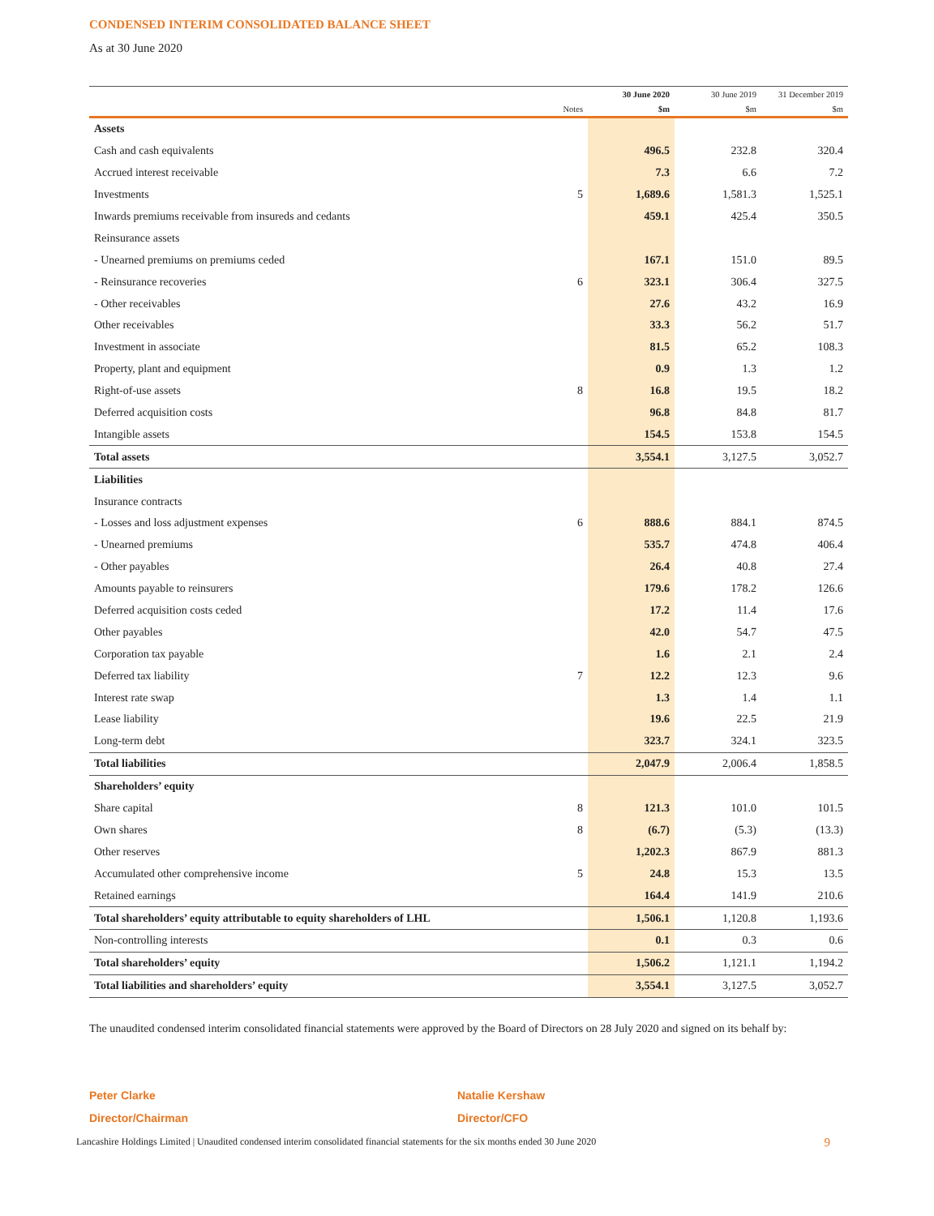CONDENSED INTERIM CONSOLIDATED BALANCE SHEET
As at 30 June 2020
| | | 30 June 2020 | 30 June 2019 | 31 December 2019 |
| --- | --- | --- | --- | --- |
| | Notes | $m | $m | $m |
| Assets | | | | |
| Cash and cash equivalents | | 496.5 | 232.8 | 320.4 |
| Accrued interest receivable | | 7.3 | 6.6 | 7.2 |
| Investments | 5 | 1,689.6 | 1,581.3 | 1,525.1 |
| Inwards premiums receivable from insureds and cedants | | 459.1 | 425.4 | 350.5 |
| Reinsurance assets | | | | |
| - Unearned premiums on premiums ceded | | 167.1 | 151.0 | 89.5 |
| - Reinsurance recoveries | 6 | 323.1 | 306.4 | 327.5 |
| - Other receivables | | 27.6 | 43.2 | 16.9 |
| Other receivables | | 33.3 | 56.2 | 51.7 |
| Investment in associate | | 81.5 | 65.2 | 108.3 |
| Property, plant and equipment | | 0.9 | 1.3 | 1.2 |
| Right-of-use assets | 8 | 16.8 | 19.5 | 18.2 |
| Deferred acquisition costs | | 96.8 | 84.8 | 81.7 |
| Intangible assets | | 154.5 | 153.8 | 154.5 |
| Total assets | | 3,554.1 | 3,127.5 | 3,052.7 |
| Liabilities | | | | |
| Insurance contracts | | | | |
| - Losses and loss adjustment expenses | 6 | 888.6 | 884.1 | 874.5 |
| - Unearned premiums | | 535.7 | 474.8 | 406.4 |
| - Other payables | | 26.4 | 40.8 | 27.4 |
| Amounts payable to reinsurers | | 179.6 | 178.2 | 126.6 |
| Deferred acquisition costs ceded | | 17.2 | 11.4 | 17.6 |
| Other payables | | 42.0 | 54.7 | 47.5 |
| Corporation tax payable | | 1.6 | 2.1 | 2.4 |
| Deferred tax liability | 7 | 12.2 | 12.3 | 9.6 |
| Interest rate swap | | 1.3 | 1.4 | 1.1 |
| Lease liability | | 19.6 | 22.5 | 21.9 |
| Long-term debt | | 323.7 | 324.1 | 323.5 |
| Total liabilities | | 2,047.9 | 2,006.4 | 1,858.5 |
| Shareholders’ equity | | | | |
| Share capital | 8 | 121.3 | 101.0 | 101.5 |
| Own shares | 8 | (6.7) | (5.3) | (13.3) |
| Other reserves | | 1,202.3 | 867.9 | 881.3 |
| Accumulated other comprehensive income | 5 | 24.8 | 15.3 | 13.5 |
| Retained earnings | | 164.4 | 141.9 | 210.6 |
| Total shareholders’ equity attributable to equity shareholders of LHL | | 1,506.1 | 1,120.8 | 1,193.6 |
| Non-controlling interests | | 0.1 | 0.3 | 0.6 |
| Total shareholders’ equity | | 1,506.2 | 1,121.1 | 1,194.2 |
| Total liabilities and shareholders’ equity | | 3,554.1 | 3,127.5 | 3,052.7 |
The unaudited condensed interim consolidated financial statements were approved by the Board of Directors on 28 July 2020 and signed on its behalf by:
Peter Clarke
Director/Chairman
Natalie Kershaw
Director/CFO
Lancashire Holdings Limited | Unaudited condensed interim consolidated financial statements for the six months ended 30 June 2020 9